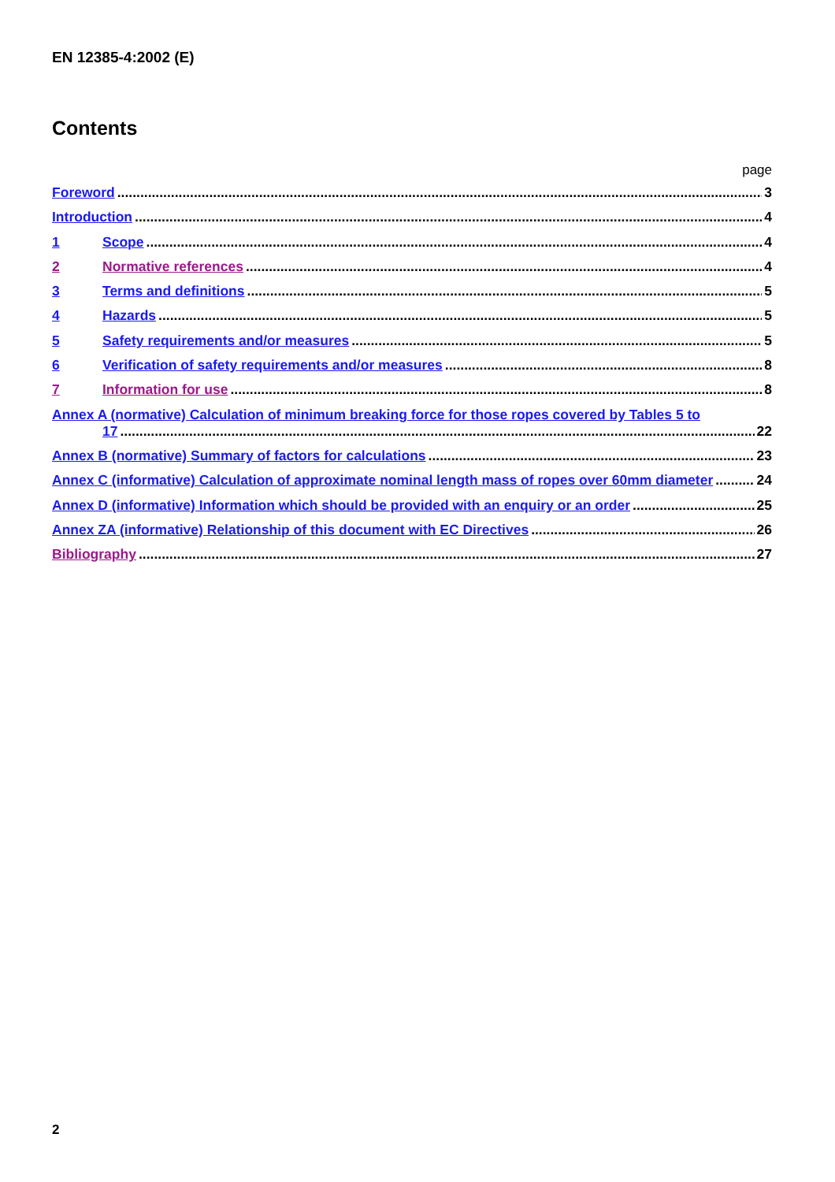EN 12385-4:2002 (E)
Contents
page
Foreword 3
Introduction 4
1 Scope 4
2 Normative references 4
3 Terms and definitions 5
4 Hazards 5
5 Safety requirements and/or measures 5
6 Verification of safety requirements and/or measures 8
7 Information for use 8
Annex A (normative) Calculation of minimum breaking force for those ropes covered by Tables 5 to
17 22
Annex B (normative) Summary of factors for calculations 23
Annex C (informative) Calculation of approximate nominal length mass of ropes over 60mm diameter 24
Annex D (informative) Information which should be provided with an enquiry or an order 25
Annex ZA (informative) Relationship of this document with EC Directives 26
Bibliography 27
2